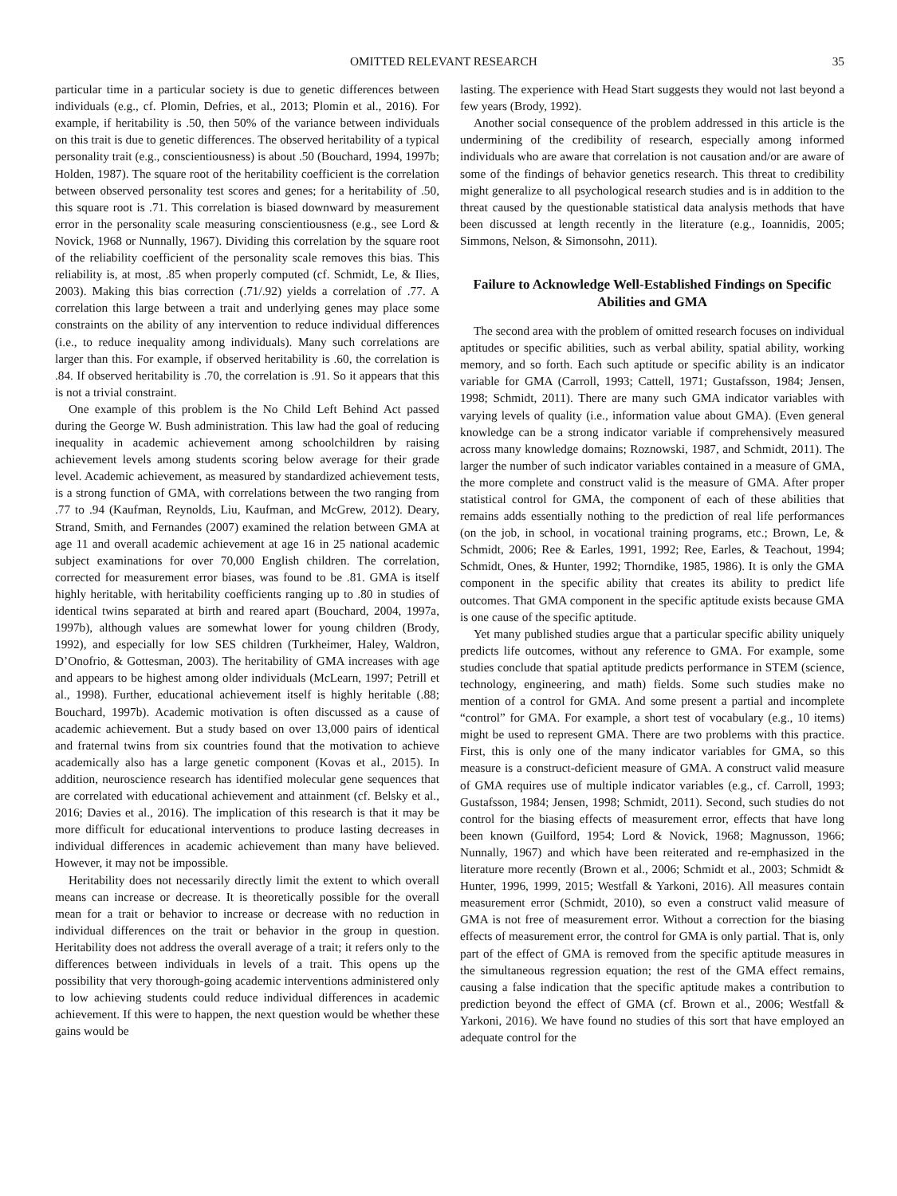OMITTED RELEVANT RESEARCH 35
particular time in a particular society is due to genetic differences between individuals (e.g., cf. Plomin, Defries, et al., 2013; Plomin et al., 2016). For example, if heritability is .50, then 50% of the variance between individuals on this trait is due to genetic differences. The observed heritability of a typical personality trait (e.g., conscientiousness) is about .50 (Bouchard, 1994, 1997b; Holden, 1987). The square root of the heritability coefficient is the correlation between observed personality test scores and genes; for a heritability of .50, this square root is .71. This correlation is biased downward by measurement error in the personality scale measuring conscientiousness (e.g., see Lord & Novick, 1968 or Nunnally, 1967). Dividing this correlation by the square root of the reliability coefficient of the personality scale removes this bias. This reliability is, at most, .85 when properly computed (cf. Schmidt, Le, & Ilies, 2003). Making this bias correction (.71/.92) yields a correlation of .77. A correlation this large between a trait and underlying genes may place some constraints on the ability of any intervention to reduce individual differences (i.e., to reduce inequality among individuals). Many such correlations are larger than this. For example, if observed heritability is .60, the correlation is .84. If observed heritability is .70, the correlation is .91. So it appears that this is not a trivial constraint.
One example of this problem is the No Child Left Behind Act passed during the George W. Bush administration. This law had the goal of reducing inequality in academic achievement among schoolchildren by raising achievement levels among students scoring below average for their grade level. Academic achievement, as measured by standardized achievement tests, is a strong function of GMA, with correlations between the two ranging from .77 to .94 (Kaufman, Reynolds, Liu, Kaufman, and McGrew, 2012). Deary, Strand, Smith, and Fernandes (2007) examined the relation between GMA at age 11 and overall academic achievement at age 16 in 25 national academic subject examinations for over 70,000 English children. The correlation, corrected for measurement error biases, was found to be .81. GMA is itself highly heritable, with heritability coefficients ranging up to .80 in studies of identical twins separated at birth and reared apart (Bouchard, 2004, 1997a, 1997b), although values are somewhat lower for young children (Brody, 1992), and especially for low SES children (Turkheimer, Haley, Waldron, D’Onofrio, & Gottesman, 2003). The heritability of GMA increases with age and appears to be highest among older individuals (McLearn, 1997; Petrill et al., 1998). Further, educational achievement itself is highly heritable (.88; Bouchard, 1997b). Academic motivation is often discussed as a cause of academic achievement. But a study based on over 13,000 pairs of identical and fraternal twins from six countries found that the motivation to achieve academically also has a large genetic component (Kovas et al., 2015). In addition, neuroscience research has identified molecular gene sequences that are correlated with educational achievement and attainment (cf. Belsky et al., 2016; Davies et al., 2016). The implication of this research is that it may be more difficult for educational interventions to produce lasting decreases in individual differences in academic achievement than many have believed. However, it may not be impossible.
Heritability does not necessarily directly limit the extent to which overall means can increase or decrease. It is theoretically possible for the overall mean for a trait or behavior to increase or decrease with no reduction in individual differences on the trait or behavior in the group in question. Heritability does not address the overall average of a trait; it refers only to the differences between individuals in levels of a trait. This opens up the possibility that very thorough-going academic interventions administered only to low achieving students could reduce individual differences in academic achievement. If this were to happen, the next question would be whether these gains would be
lasting. The experience with Head Start suggests they would not last beyond a few years (Brody, 1992).
Another social consequence of the problem addressed in this article is the undermining of the credibility of research, especially among informed individuals who are aware that correlation is not causation and/or are aware of some of the findings of behavior genetics research. This threat to credibility might generalize to all psychological research studies and is in addition to the threat caused by the questionable statistical data analysis methods that have been discussed at length recently in the literature (e.g., Ioannidis, 2005; Simmons, Nelson, & Simonsohn, 2011).
Failure to Acknowledge Well-Established Findings on Specific Abilities and GMA
The second area with the problem of omitted research focuses on individual aptitudes or specific abilities, such as verbal ability, spatial ability, working memory, and so forth. Each such aptitude or specific ability is an indicator variable for GMA (Carroll, 1993; Cattell, 1971; Gustafsson, 1984; Jensen, 1998; Schmidt, 2011). There are many such GMA indicator variables with varying levels of quality (i.e., information value about GMA). (Even general knowledge can be a strong indicator variable if comprehensively measured across many knowledge domains; Roznowski, 1987, and Schmidt, 2011). The larger the number of such indicator variables contained in a measure of GMA, the more complete and construct valid is the measure of GMA. After proper statistical control for GMA, the component of each of these abilities that remains adds essentially nothing to the prediction of real life performances (on the job, in school, in vocational training programs, etc.; Brown, Le, & Schmidt, 2006; Ree & Earles, 1991, 1992; Ree, Earles, & Teachout, 1994; Schmidt, Ones, & Hunter, 1992; Thorndike, 1985, 1986). It is only the GMA component in the specific ability that creates its ability to predict life outcomes. That GMA component in the specific aptitude exists because GMA is one cause of the specific aptitude.
Yet many published studies argue that a particular specific ability uniquely predicts life outcomes, without any reference to GMA. For example, some studies conclude that spatial aptitude predicts performance in STEM (science, technology, engineering, and math) fields. Some such studies make no mention of a control for GMA. And some present a partial and incomplete “control” for GMA. For example, a short test of vocabulary (e.g., 10 items) might be used to represent GMA. There are two problems with this practice. First, this is only one of the many indicator variables for GMA, so this measure is a construct-deficient measure of GMA. A construct valid measure of GMA requires use of multiple indicator variables (e.g., cf. Carroll, 1993; Gustafsson, 1984; Jensen, 1998; Schmidt, 2011). Second, such studies do not control for the biasing effects of measurement error, effects that have long been known (Guilford, 1954; Lord & Novick, 1968; Magnusson, 1966; Nunnally, 1967) and which have been reiterated and re-emphasized in the literature more recently (Brown et al., 2006; Schmidt et al., 2003; Schmidt & Hunter, 1996, 1999, 2015; Westfall & Yarkoni, 2016). All measures contain measurement error (Schmidt, 2010), so even a construct valid measure of GMA is not free of measurement error. Without a correction for the biasing effects of measurement error, the control for GMA is only partial. That is, only part of the effect of GMA is removed from the specific aptitude measures in the simultaneous regression equation; the rest of the GMA effect remains, causing a false indication that the specific aptitude makes a contribution to prediction beyond the effect of GMA (cf. Brown et al., 2006; Westfall & Yarkoni, 2016). We have found no studies of this sort that have employed an adequate control for the